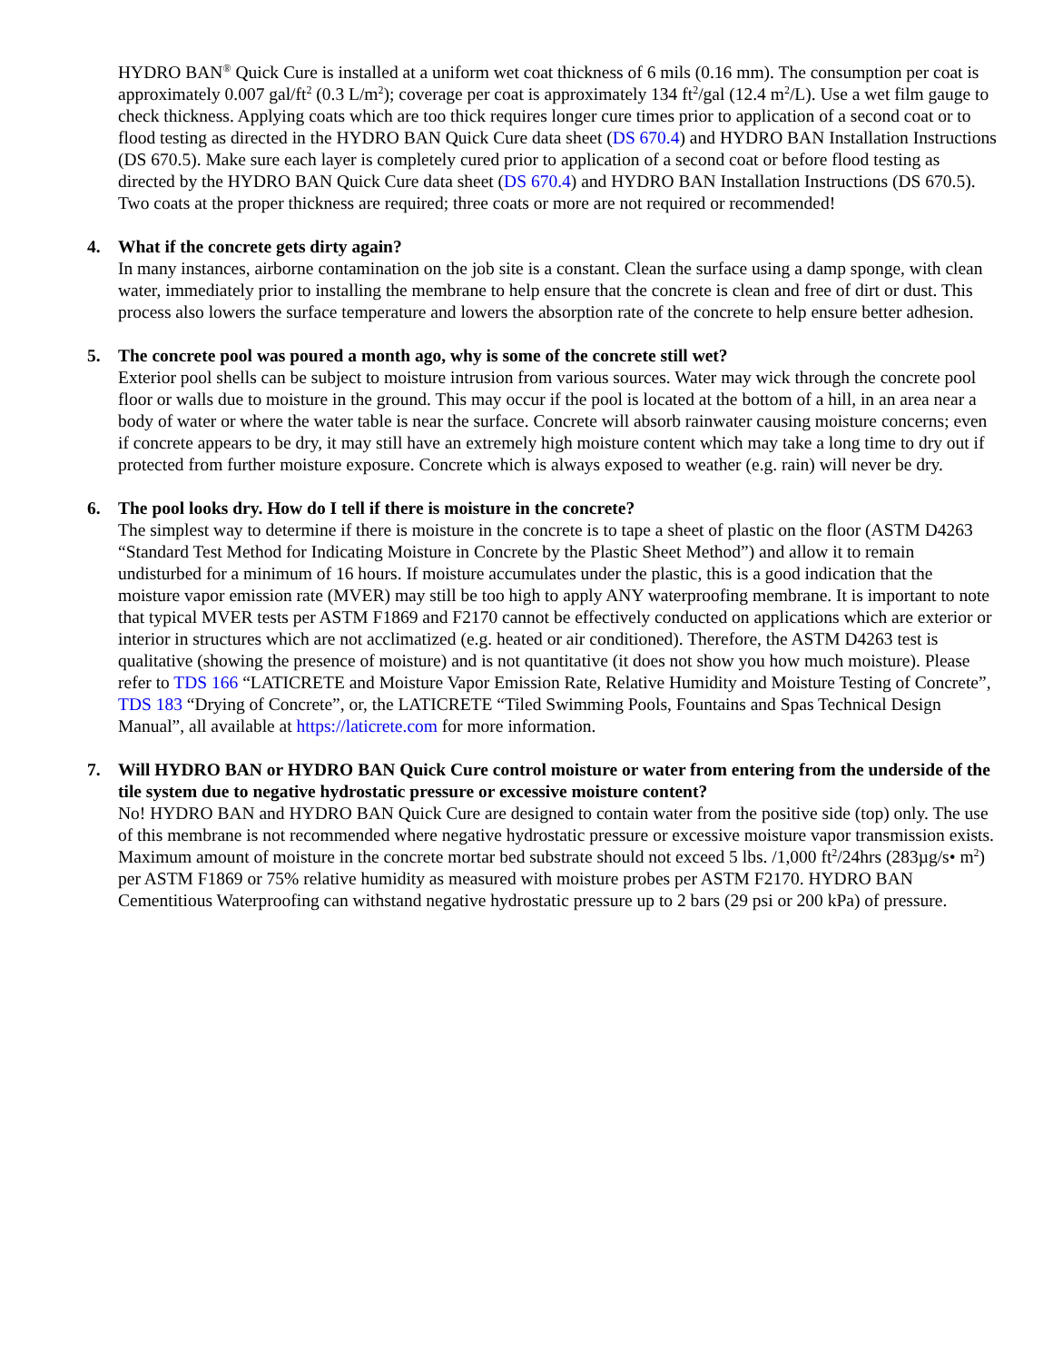HYDRO BAN<sup>®</sup> Quick Cure is installed at a uniform wet coat thickness of 6 mils (0.16 mm). The consumption per coat is approximately 0.007 gal/ft<sup>2</sup> (0.3 L/m<sup>2</sup>); coverage per coat is approximately 134 ft<sup>2</sup>/gal (12.4 m<sup>2</sup>/L). Use a wet film gauge to check thickness. Applying coats which are too thick requires longer cure times prior to application of a second coat or to flood testing as directed in the HYDRO BAN Quick Cure data sheet (DS 670.4) and HYDRO BAN Installation Instructions (DS 670.5). Make sure each layer is completely cured prior to application of a second coat or before flood testing as directed by the HYDRO BAN Quick Cure data sheet (DS 670.4) and HYDRO BAN Installation Instructions (DS 670.5). Two coats at the proper thickness are required; three coats or more are not required or recommended!
4. What if the concrete gets dirty again?
In many instances, airborne contamination on the job site is a constant. Clean the surface using a damp sponge, with clean water, immediately prior to installing the membrane to help ensure that the concrete is clean and free of dirt or dust. This process also lowers the surface temperature and lowers the absorption rate of the concrete to help ensure better adhesion.
5. The concrete pool was poured a month ago, why is some of the concrete still wet?
Exterior pool shells can be subject to moisture intrusion from various sources. Water may wick through the concrete pool floor or walls due to moisture in the ground. This may occur if the pool is located at the bottom of a hill, in an area near a body of water or where the water table is near the surface. Concrete will absorb rainwater causing moisture concerns; even if concrete appears to be dry, it may still have an extremely high moisture content which may take a long time to dry out if protected from further moisture exposure. Concrete which is always exposed to weather (e.g. rain) will never be dry.
6. The pool looks dry. How do I tell if there is moisture in the concrete?
The simplest way to determine if there is moisture in the concrete is to tape a sheet of plastic on the floor (ASTM D4263 “Standard Test Method for Indicating Moisture in Concrete by the Plastic Sheet Method”) and allow it to remain undisturbed for a minimum of 16 hours. If moisture accumulates under the plastic, this is a good indication that the moisture vapor emission rate (MVER) may still be too high to apply ANY waterproofing membrane. It is important to note that typical MVER tests per ASTM F1869 and F2170 cannot be effectively conducted on applications which are exterior or interior in structures which are not acclimatized (e.g. heated or air conditioned). Therefore, the ASTM D4263 test is qualitative (showing the presence of moisture) and is not quantitative (it does not show you how much moisture). Please refer to TDS 166 “LATICRETE and Moisture Vapor Emission Rate, Relative Humidity and Moisture Testing of Concrete”, TDS 183 “Drying of Concrete”, or, the LATICRETE “Tiled Swimming Pools, Fountains and Spas Technical Design Manual”, all available at https://laticrete.com for more information.
7. Will HYDRO BAN or HYDRO BAN Quick Cure control moisture or water from entering from the underside of the tile system due to negative hydrostatic pressure or excessive moisture content?
No! HYDRO BAN and HYDRO BAN Quick Cure are designed to contain water from the positive side (top) only. The use of this membrane is not recommended where negative hydrostatic pressure or excessive moisture vapor transmission exists. Maximum amount of moisture in the concrete mortar bed substrate should not exceed 5 lbs. /1,000 ft<sup>2</sup>/24hrs (283µg/s• m<sup>2</sup>) per ASTM F1869 or 75% relative humidity as measured with moisture probes per ASTM F2170. HYDRO BAN Cementitious Waterproofing can withstand negative hydrostatic pressure up to 2 bars (29 psi or 200 kPa) of pressure.